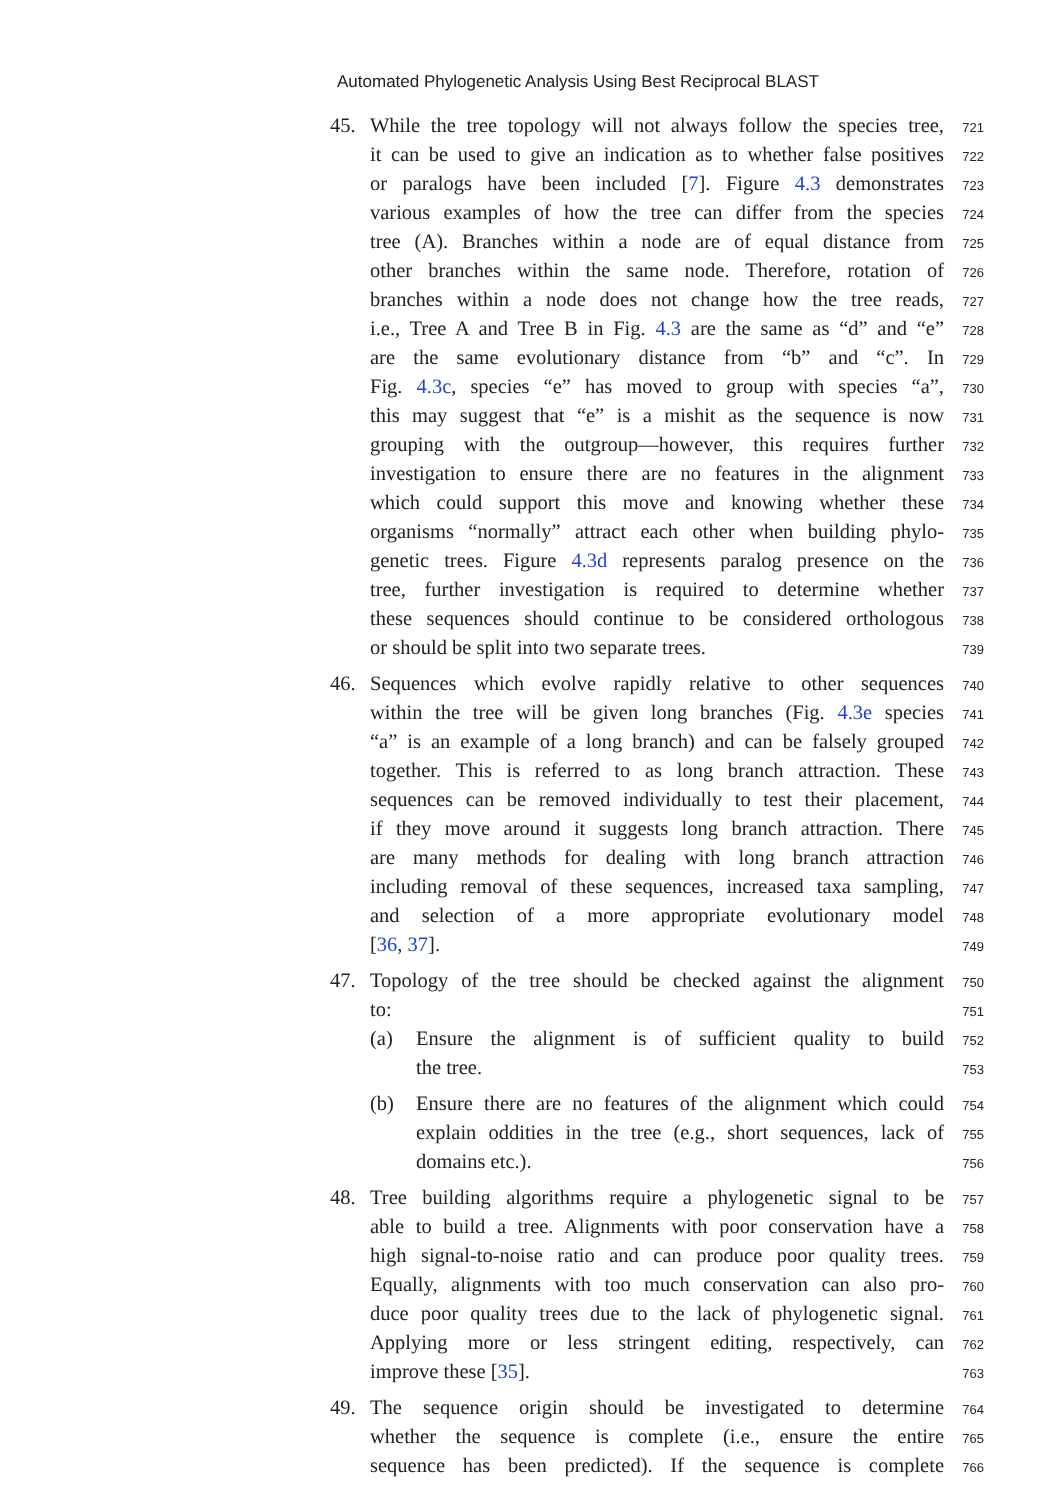Automated Phylogenetic Analysis Using Best Reciprocal BLAST
45. While the tree topology will not always follow the species tree, 721
it can be used to give an indication as to whether false positives 722
or paralogs have been included [7]. Figure 4.3 demonstrates 723
various examples of how the tree can differ from the species 724
tree (A). Branches within a node are of equal distance from 725
other branches within the same node. Therefore, rotation of 726
branches within a node does not change how the tree reads, 727
i.e., Tree A and Tree B in Fig. 4.3 are the same as “d” and “e” 728
are the same evolutionary distance from “b” and “c”. In 729
Fig. 4.3c, species “e” has moved to group with species “a”, 730
this may suggest that “e” is a mishit as the sequence is now 731
grouping with the outgroup—however, this requires further 732
investigation to ensure there are no features in the alignment 733
which could support this move and knowing whether these 734
organisms “normally” attract each other when building phylo- 735
genetic trees. Figure 4.3d represents paralog presence on the 736
tree, further investigation is required to determine whether 737
these sequences should continue to be considered orthologous 738
or should be split into two separate trees. 739
46. Sequences which evolve rapidly relative to other sequences 740
within the tree will be given long branches (Fig. 4.3e species 741
“a” is an example of a long branch) and can be falsely grouped 742
together. This is referred to as long branch attraction. These 743
sequences can be removed individually to test their placement, 744
if they move around it suggests long branch attraction. There 745
are many methods for dealing with long branch attraction 746
including removal of these sequences, increased taxa sampling, 747
and selection of a more appropriate evolutionary model 748
[36, 37]. 749
47. Topology of the tree should be checked against the alignment 750
to: 751
(a) Ensure the alignment is of sufficient quality to build 752
the tree. 753
(b) Ensure there are no features of the alignment which could 754
explain oddities in the tree (e.g., short sequences, lack of 755
domains etc.). 756
48. Tree building algorithms require a phylogenetic signal to be 757
able to build a tree. Alignments with poor conservation have a 758
high signal-to-noise ratio and can produce poor quality trees. 759
Equally, alignments with too much conservation can also pro- 760
duce poor quality trees due to the lack of phylogenetic signal. 761
Applying more or less stringent editing, respectively, can 762
improve these [35]. 763
49. The sequence origin should be investigated to determine 764
whether the sequence is complete (i.e., ensure the entire 765
sequence has been predicted). If the sequence is complete 766